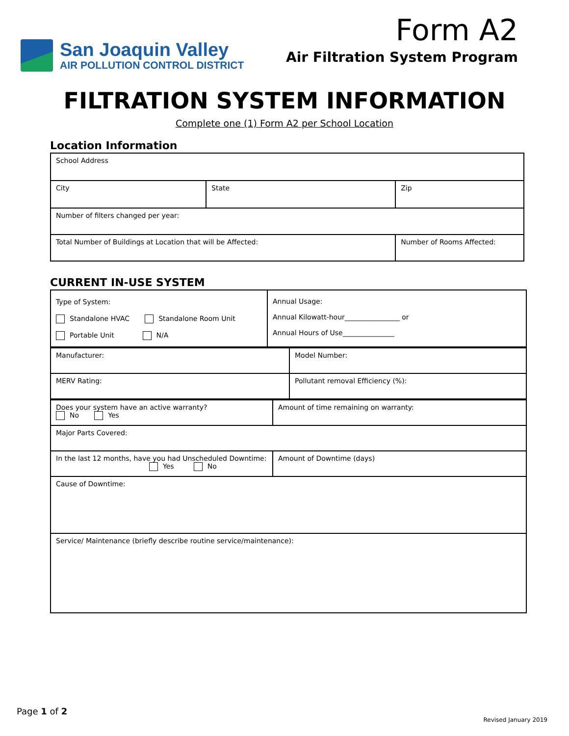San Joaquin Valley
AIR POLLUTION CONTROL DISTRICT
Form A2
Air Filtration System Program
FILTRATION SYSTEM INFORMATION
Complete one (1) Form A2 per School Location
Location Information
| School Address | | | |
| City | State | | Zip |
| Number of filters changed per year: | | | |
| Total Number of Buildings at Location that will be Affected: | | Number of Rooms Affected: | |
CURRENT IN-USE SYSTEM
| Type of System: Standalone HVAC Standalone Room Unit Portable Unit N/A | Annual Usage: Annual Kilowatt-hour________________ or Annual Hours of Use_______________ |
| Manufacturer: | Model Number: |
| MERV Rating: | Pollutant removal Efficiency (%): |
| Does your system have an active warranty? No Yes | Amount of time remaining on warranty: |
| Major Parts Covered: | |
| In the last 12 months, have you had Unscheduled Downtime: Yes No | Amount of Downtime (days) |
| Cause of Downtime: | |
| Service/ Maintenance (briefly describe routine service/maintenance): | |
Page 1 of 2
Revised January 2019